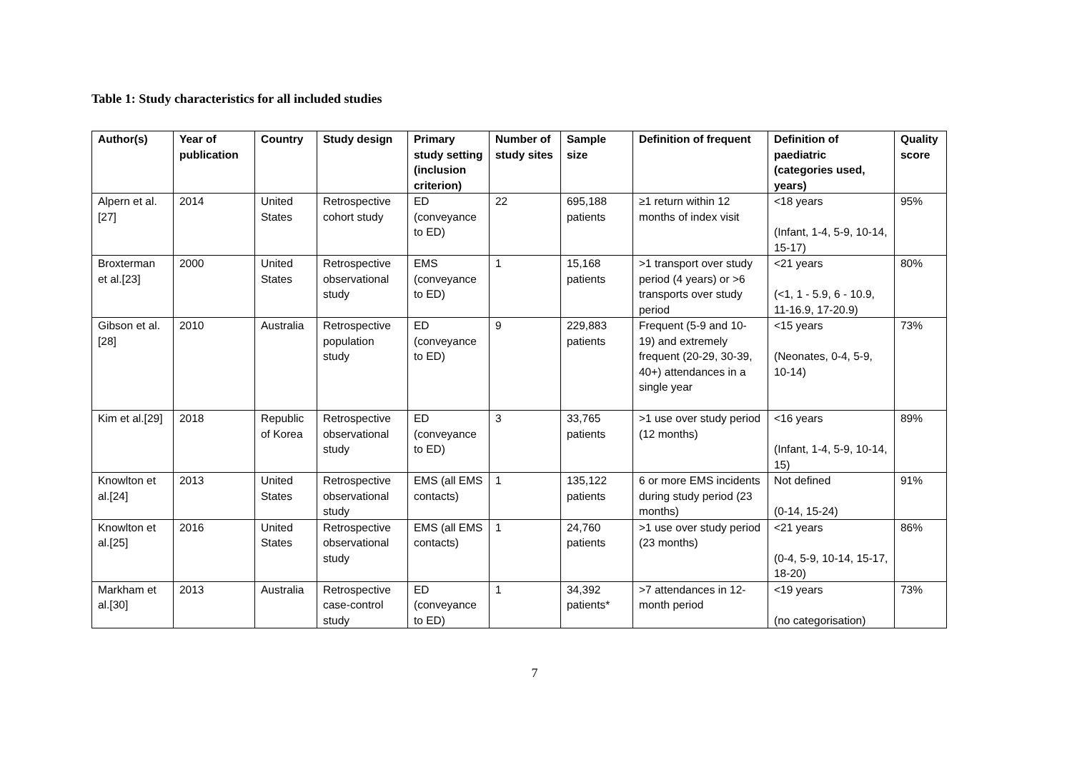Table 1: Study characteristics for all included studies
| Author(s) | Year of publication | Country | Study design | Primary study setting (inclusion criterion) | Number of study sites | Sample size | Definition of frequent | Definition of paediatric (categories used, years) | Quality score |
| --- | --- | --- | --- | --- | --- | --- | --- | --- | --- |
| Alpern et al.[27] | 2014 | United States | Retrospective cohort study | ED (conveyance to ED) | 22 | 695,188 patients | ≥1 return within 12 months of index visit | <18 years (Infant, 1-4, 5-9, 10-14, 15-17) | 95% |
| Broxterman et al.[23] | 2000 | United States | Retrospective observational study | EMS (conveyance to ED) | 1 | 15,168 patients | >1 transport over study period (4 years) or >6 transports over study period | <21 years (<1, 1 - 5.9, 6 - 10.9, 11-16.9, 17-20.9) | 80% |
| Gibson et al.[28] | 2010 | Australia | Retrospective population study | ED (conveyance to ED) | 9 | 229,883 patients | Frequent (5-9 and 10-19) and extremely frequent (20-29, 30-39, 40+) attendances in a single year | <15 years (Neonates, 0-4, 5-9, 10-14) | 73% |
| Kim et al.[29] | 2018 | Republic of Korea | Retrospective observational study | ED (conveyance to ED) | 3 | 33,765 patients | >1 use over study period (12 months) | <16 years (Infant, 1-4, 5-9, 10-14, 15) | 89% |
| Knowlton et al.[24] | 2013 | United States | Retrospective observational study | EMS (all EMS contacts) | 1 | 135,122 patients | 6 or more EMS incidents during study period (23 months) | Not defined (0-14, 15-24) | 91% |
| Knowlton et al.[25] | 2016 | United States | Retrospective observational study | EMS (all EMS contacts) | 1 | 24,760 patients | >1 use over study period (23 months) | <21 years (0-4, 5-9, 10-14, 15-17, 18-20) | 86% |
| Markham et al.[30] | 2013 | Australia | Retrospective case-control study | ED (conveyance to ED) | 1 | 34,392 patients* | >7 attendances in 12-month period | <19 years (no categorisation) | 73% |
7